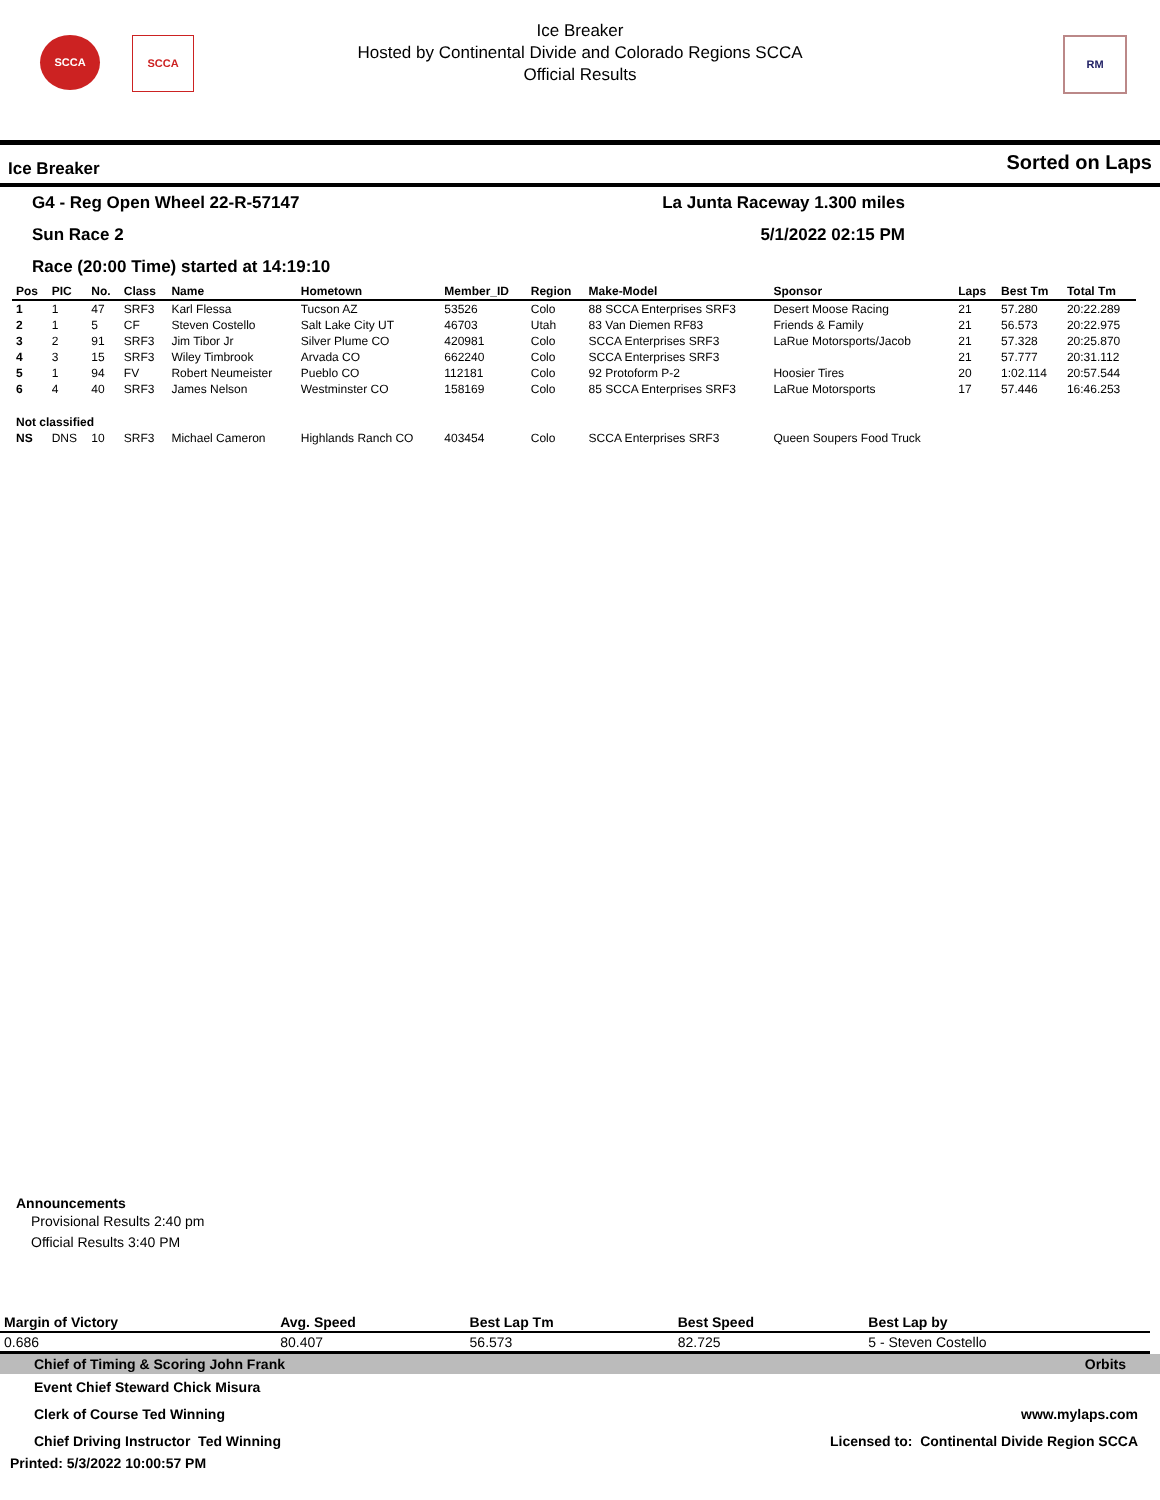SCCA SCCA RM
Ice Breaker
Hosted by Continental Divide and Colorado Regions SCCA
Official Results
Ice Breaker Sorted on Laps
G4 - Reg Open Wheel 22-R-57147 La Junta Raceway 1.300 miles
Sun Race 2 5/1/2022 02:15 PM
Race (20:00 Time) started at 14:19:10
| Pos | PIC | No. | Class | Name | Hometown | Member_ID | Region | Make-Model | Sponsor | Laps | Best Tm | Total Tm |
| --- | --- | --- | --- | --- | --- | --- | --- | --- | --- | --- | --- | --- |
| 1 | 1 | 47 | SRF3 | Karl Flessa | Tucson AZ | 53526 | Colo | 88 SCCA Enterprises SRF3 | Desert Moose Racing | 21 | 57.280 | 20:22.289 |
| 2 | 1 | 5 | CF | Steven Costello | Salt Lake City UT | 46703 | Utah | 83 Van Diemen RF83 | Friends & Family | 21 | 56.573 | 20:22.975 |
| 3 | 2 | 91 | SRF3 | Jim Tibor Jr | Silver Plume CO | 420981 | Colo | SCCA Enterprises SRF3 | LaRue Motorsports/Jacob | 21 | 57.328 | 20:25.870 |
| 4 | 3 | 15 | SRF3 | Wiley Timbrook | Arvada CO | 662240 | Colo | SCCA Enterprises SRF3 | | 21 | 57.777 | 20:31.112 |
| 5 | 1 | 94 | FV | Robert Neumeister | Pueblo CO | 112181 | Colo | 92 Protoform P-2 | Hoosier Tires | 20 | 1:02.114 | 20:57.544 |
| 6 | 4 | 40 | SRF3 | James Nelson | Westminster CO | 158169 | Colo | 85 SCCA Enterprises SRF3 | LaRue Motorsports | 17 | 57.446 | 16:46.253 |
| Not classified | | | | | | | | | | | | |
| NS | DNS | 10 | SRF3 | Michael Cameron | Highlands Ranch CO | 403454 | Colo | SCCA Enterprises SRF3 | Queen Soupers Food Truck | | | |
Announcements
Provisional Results 2:40 pm
Official Results 3:40 PM
| Margin of Victory | Avg. Speed | Best Lap Tm | Best Speed | Best Lap by |
| --- | --- | --- | --- | --- |
| 0.686 | 80.407 | 56.573 | 82.725 | 5 - Steven Costello |
Chief of Timing & Scoring John Frank Orbits
Event Chief Steward Chick Misura
Clerk of Course Ted Winning
Chief Driving Instructor Ted Winning
www.mylaps.com
Licensed to: Continental Divide Region SCCA
Printed: 5/3/2022 10:00:57 PM